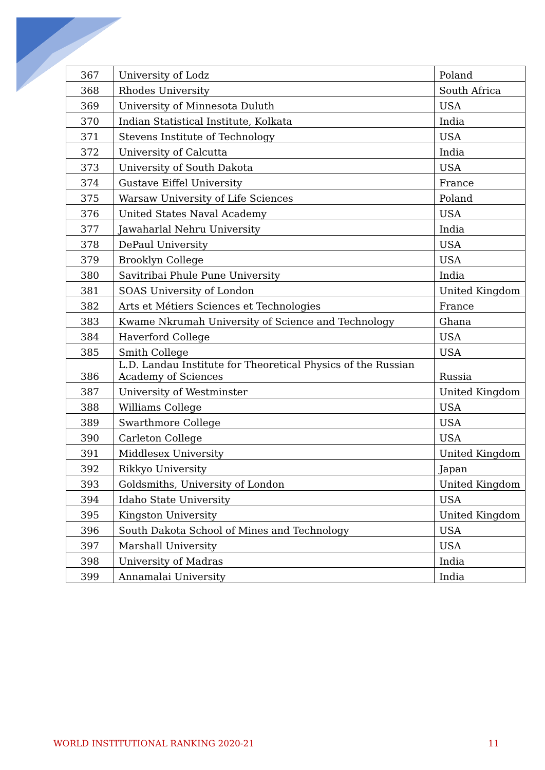| 367 | University of Lodz | Poland |
| 368 | Rhodes University | South Africa |
| 369 | University of Minnesota Duluth | USA |
| 370 | Indian Statistical Institute, Kolkata | India |
| 371 | Stevens Institute of Technology | USA |
| 372 | University of Calcutta | India |
| 373 | University of South Dakota | USA |
| 374 | Gustave Eiffel University | France |
| 375 | Warsaw University of Life Sciences | Poland |
| 376 | United States Naval Academy | USA |
| 377 | Jawaharlal Nehru University | India |
| 378 | DePaul University | USA |
| 379 | Brooklyn College | USA |
| 380 | Savitribai Phule Pune University | India |
| 381 | SOAS University of London | United Kingdom |
| 382 | Arts et Métiers Sciences et Technologies | France |
| 383 | Kwame Nkrumah University of Science and Technology | Ghana |
| 384 | Haverford College | USA |
| 385 | Smith College | USA |
| 386 | L.D. Landau Institute for Theoretical Physics of the Russian Academy of Sciences | Russia |
| 387 | University of Westminster | United Kingdom |
| 388 | Williams College | USA |
| 389 | Swarthmore College | USA |
| 390 | Carleton College | USA |
| 391 | Middlesex University | United Kingdom |
| 392 | Rikkyo University | Japan |
| 393 | Goldsmiths, University of London | United Kingdom |
| 394 | Idaho State University | USA |
| 395 | Kingston University | United Kingdom |
| 396 | South Dakota School of Mines and Technology | USA |
| 397 | Marshall University | USA |
| 398 | University of Madras | India |
| 399 | Annamalai University | India |
WORLD INSTITUTIONAL RANKING 2020-21 11